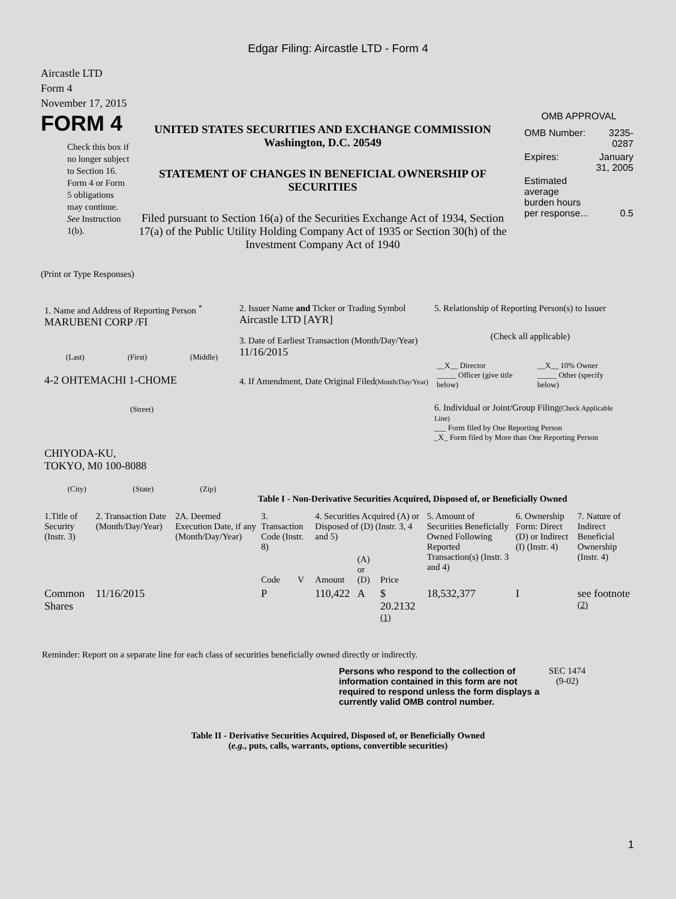Edgar Filing: Aircastle LTD - Form 4
Aircastle LTD
Form 4
November 17, 2015
FORM 4
Check this box if no longer subject to Section 16. Form 4 or Form 5 obligations may continue. See Instruction 1(b).
UNITED STATES SECURITIES AND EXCHANGE COMMISSION
Washington, D.C. 20549
STATEMENT OF CHANGES IN BENEFICIAL OWNERSHIP OF SECURITIES
Filed pursuant to Section 16(a) of the Securities Exchange Act of 1934, Section 17(a) of the Public Utility Holding Company Act of 1935 or Section 30(h) of the Investment Company Act of 1940
OMB APPROVAL
| OMB Number: | 3235-0287 |
| Expires: | January 31, 2005 |
| Estimated average burden hours per response... | 0.5 |
(Print or Type Responses)
1. Name and Address of Reporting Person <sup>*</sup>
MARUBENI CORP /FI
(Last) (First) (Middle)
4-2 OHTEMACHI 1-CHOME
(Street)
CHIYODA-KU,
TOKYO, M0 100-8088
(City) (State) (Zip)
2. Issuer Name and Ticker or Trading Symbol
Aircastle LTD [AYR]
3. Date of Earliest Transaction (Month/Day/Year)
11/16/2015
4. If Amendment, Date Original Filed(Month/Day/Year)
5. Relationship of Reporting Person(s) to Issuer
(Check all applicable)
| __X__ Director _____ Officer (give title below) | __X__ 10% Owner _____ Other (specify below) |
6. Individual or Joint/Group Filing(Check Applicable Line)
___ Form filed by One Reporting Person
_X_ Form filed by More than One Reporting Person
Table I - Non-Derivative Securities Acquired, Disposed of, or Beneficially Owned
| 1.Title of Security (Instr. 3) | 2. Transaction Date (Month/Day/Year) | 2A. Deemed Execution Date, if any (Month/Day/Year) | 3. Transaction Code (Instr. 8) | | 4. Securities Acquired (A) or Disposed of (D) (Instr. 3, 4 and 5) | | | 5. Amount of Securities Beneficially Owned Following Reported Transaction(s) (Instr. 3 and 4) | 6. Ownership Form: Direct (D) or Indirect (I) (Instr. 4) | 7. Nature of Indirect Beneficial Ownership (Instr. 4) |
| --- | --- | --- | --- | --- | --- | --- | --- | --- | --- | --- |
| | | | Code | V | Amount | (A) or (D) | Price | | | |
| Common Shares | 11/16/2015 | | P | | 110,422 | A | $ 20.2132 <sup>(1)</sup> | 18,532,377 | I | see footnote <sup>(2)</sup> |
Reminder: Report on a separate line for each class of securities beneficially owned directly or indirectly.
Persons who respond to the collection of information contained in this form are not required to respond unless the form displays a currently valid OMB control number.
SEC 1474
(9-02)
Table II - Derivative Securities Acquired, Disposed of, or Beneficially Owned
(e.g., puts, calls, warrants, options, convertible securities)
1